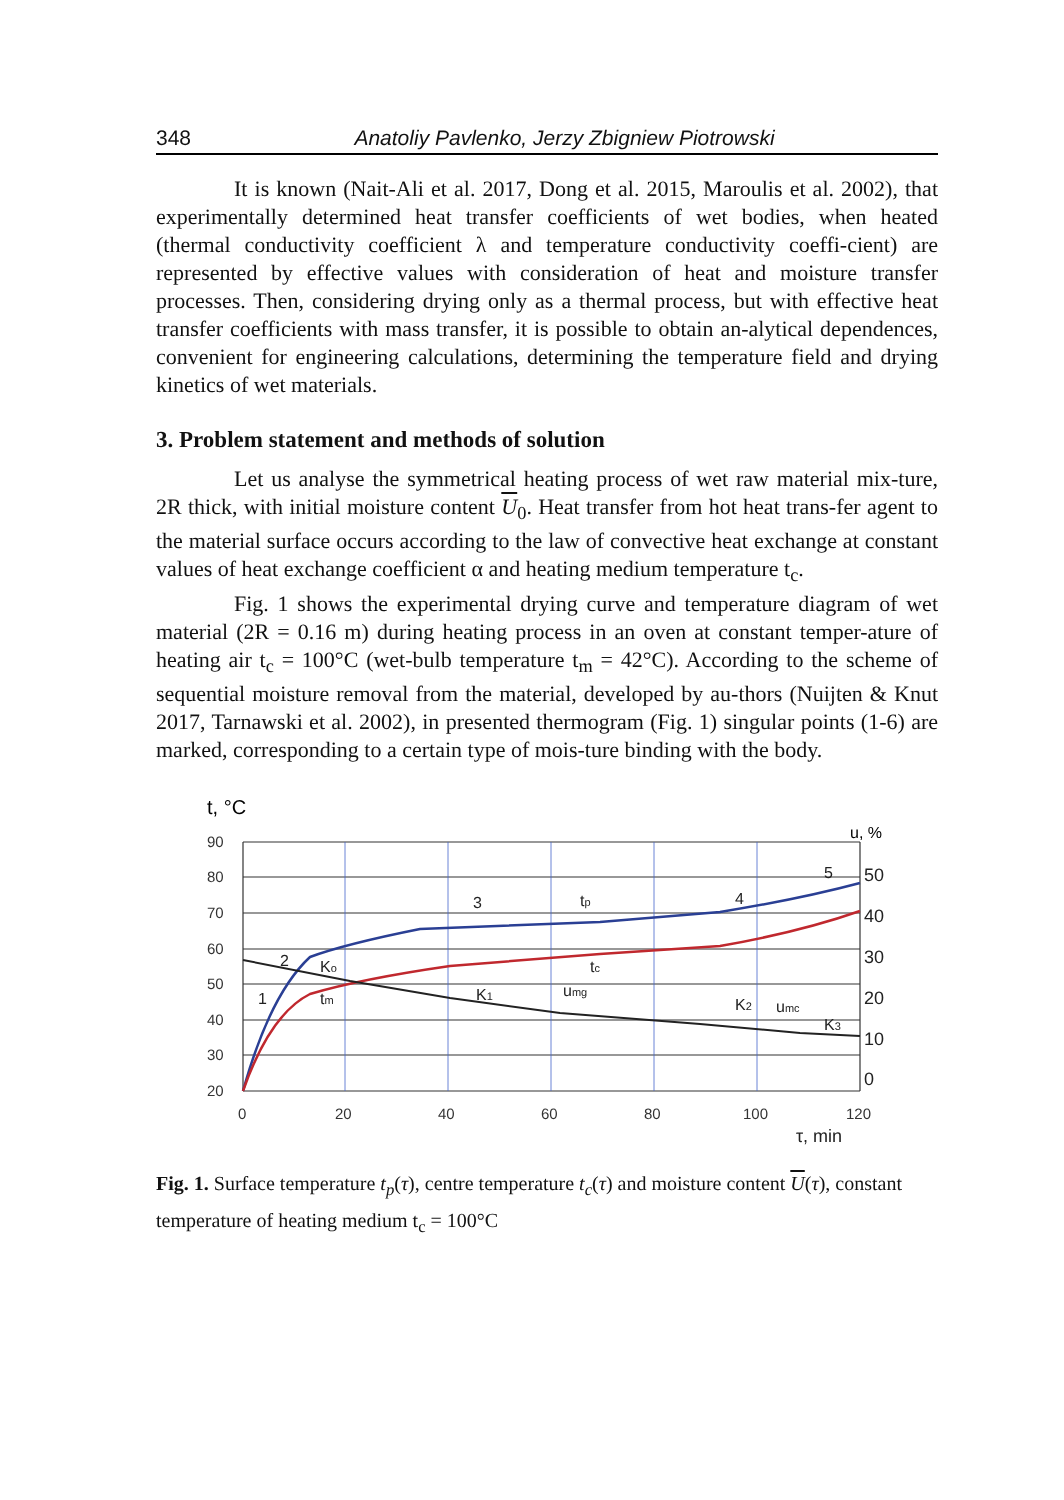348 Anatoliy Pavlenko, Jerzy Zbigniew Piotrowski
It is known (Nait-Ali et al. 2017, Dong et al. 2015, Maroulis et al. 2002), that experimentally determined heat transfer coefficients of wet bodies, when heated (thermal conductivity coefficient λ and temperature conductivity coeffi-cient) are represented by effective values with consideration of heat and moisture transfer processes. Then, considering drying only as a thermal process, but with effective heat transfer coefficients with mass transfer, it is possible to obtain an-alytical dependences, convenient for engineering calculations, determining the temperature field and drying kinetics of wet materials.
3. Problem statement and methods of solution
Let us analyse the symmetrical heating process of wet raw material mix-ture, 2R thick, with initial moisture content U<sub>0</sub>. Heat transfer from hot heat trans-fer agent to the material surface occurs according to the law of convective heat exchange at constant values of heat exchange coefficient α and heating medium temperature t<sub>c</sub>.
Fig. 1 shows the experimental drying curve and temperature diagram of wet material (2R = 0.16 m) during heating process in an oven at constant temper-ature of heating air t<sub>c</sub> = 100°C (wet-bulb temperature t<sub>m</sub> = 42°C). According to the scheme of sequential moisture removal from the material, developed by au-thors (Nuijten & Knut 2017, Tarnawski et al. 2002), in presented thermogram (Fig. 1) singular points (1-6) are marked, corresponding to a certain type of mois-ture binding with the body.
t, °C
u, %
90
80
70
60
50
40
30
20
0
20
40
60
80
100
120
50
40
30
20
10
0
τ, min
1
2
Ko
tm
3
K1
tp
tc
umg
4
K2
umc
5
K3
Fig. 1. Surface temperature t<sub>p</sub>(τ), centre temperature t<sub>c</sub>(τ) and moisture content U(τ), constant temperature of heating medium t<sub>c</sub> = 100°C